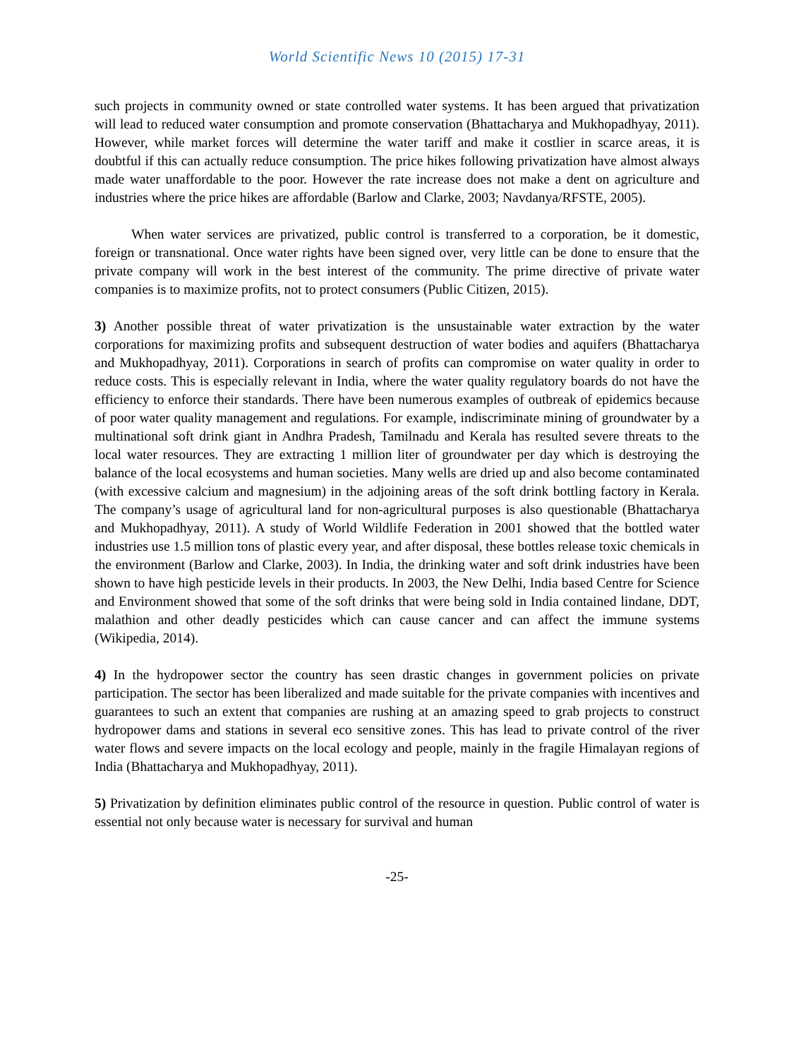World Scientific News 10 (2015) 17-31
such projects in community owned or state controlled water systems. It has been argued that privatization will lead to reduced water consumption and promote conservation (Bhattacharya and Mukhopadhyay, 2011). However, while market forces will determine the water tariff and make it costlier in scarce areas, it is doubtful if this can actually reduce consumption. The price hikes following privatization have almost always made water unaffordable to the poor. However the rate increase does not make a dent on agriculture and industries where the price hikes are affordable (Barlow and Clarke, 2003; Navdanya/RFSTE, 2005).
When water services are privatized, public control is transferred to a corporation, be it domestic, foreign or transnational. Once water rights have been signed over, very little can be done to ensure that the private company will work in the best interest of the community. The prime directive of private water companies is to maximize profits, not to protect consumers (Public Citizen, 2015).
3) Another possible threat of water privatization is the unsustainable water extraction by the water corporations for maximizing profits and subsequent destruction of water bodies and aquifers (Bhattacharya and Mukhopadhyay, 2011). Corporations in search of profits can compromise on water quality in order to reduce costs. This is especially relevant in India, where the water quality regulatory boards do not have the efficiency to enforce their standards. There have been numerous examples of outbreak of epidemics because of poor water quality management and regulations. For example, indiscriminate mining of groundwater by a multinational soft drink giant in Andhra Pradesh, Tamilnadu and Kerala has resulted severe threats to the local water resources. They are extracting 1 million liter of groundwater per day which is destroying the balance of the local ecosystems and human societies. Many wells are dried up and also become contaminated (with excessive calcium and magnesium) in the adjoining areas of the soft drink bottling factory in Kerala. The company’s usage of agricultural land for non-agricultural purposes is also questionable (Bhattacharya and Mukhopadhyay, 2011). A study of World Wildlife Federation in 2001 showed that the bottled water industries use 1.5 million tons of plastic every year, and after disposal, these bottles release toxic chemicals in the environment (Barlow and Clarke, 2003). In India, the drinking water and soft drink industries have been shown to have high pesticide levels in their products. In 2003, the New Delhi, India based Centre for Science and Environment showed that some of the soft drinks that were being sold in India contained lindane, DDT, malathion and other deadly pesticides which can cause cancer and can affect the immune systems (Wikipedia, 2014).
4) In the hydropower sector the country has seen drastic changes in government policies on private participation. The sector has been liberalized and made suitable for the private companies with incentives and guarantees to such an extent that companies are rushing at an amazing speed to grab projects to construct hydropower dams and stations in several eco sensitive zones. This has lead to private control of the river water flows and severe impacts on the local ecology and people, mainly in the fragile Himalayan regions of India (Bhattacharya and Mukhopadhyay, 2011).
5) Privatization by definition eliminates public control of the resource in question. Public control of water is essential not only because water is necessary for survival and human
-25-